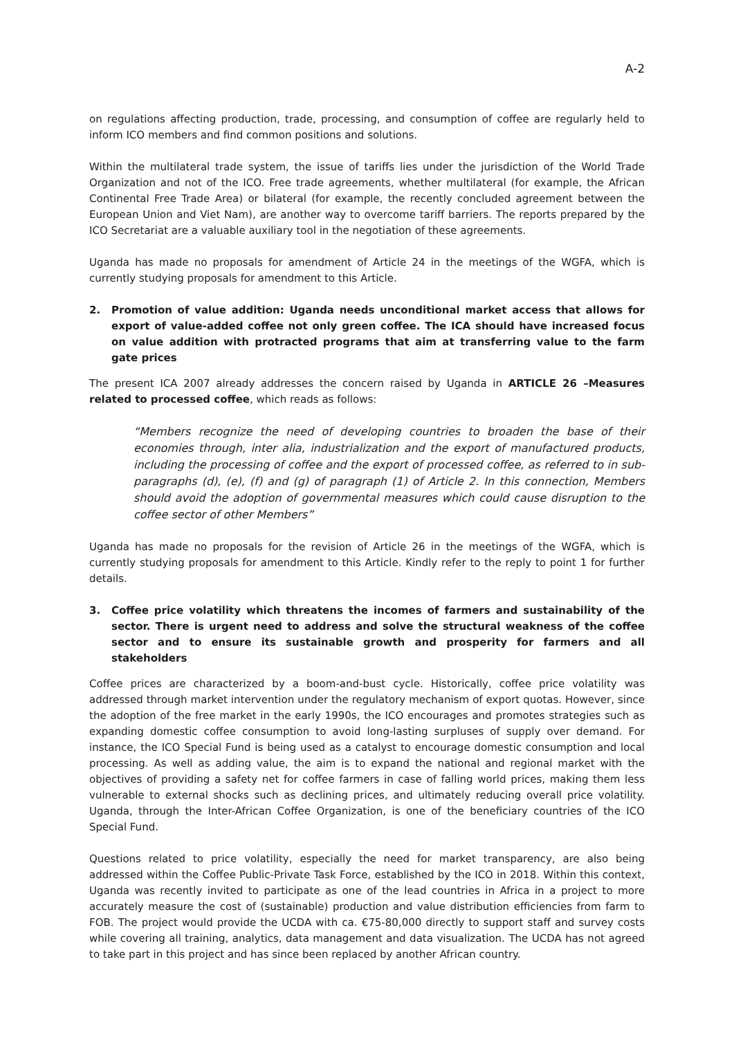A-2
on regulations affecting production, trade, processing, and consumption of coffee are regularly held to inform ICO members and find common positions and solutions.
Within the multilateral trade system, the issue of tariffs lies under the jurisdiction of the World Trade Organization and not of the ICO. Free trade agreements, whether multilateral (for example, the African Continental Free Trade Area) or bilateral (for example, the recently concluded agreement between the European Union and Viet Nam), are another way to overcome tariff barriers. The reports prepared by the ICO Secretariat are a valuable auxiliary tool in the negotiation of these agreements.
Uganda has made no proposals for amendment of Article 24 in the meetings of the WGFA, which is currently studying proposals for amendment to this Article.
2. Promotion of value addition: Uganda needs unconditional market access that allows for export of value-added coffee not only green coffee. The ICA should have increased focus on value addition with protracted programs that aim at transferring value to the farm gate prices
The present ICA 2007 already addresses the concern raised by Uganda in ARTICLE 26 –Measures related to processed coffee, which reads as follows:
“Members recognize the need of developing countries to broaden the base of their economies through, inter alia, industrialization and the export of manufactured products, including the processing of coffee and the export of processed coffee, as referred to in sub-paragraphs (d), (e), (f) and (g) of paragraph (1) of Article 2. In this connection, Members should avoid the adoption of governmental measures which could cause disruption to the coffee sector of other Members”
Uganda has made no proposals for the revision of Article 26 in the meetings of the WGFA, which is currently studying proposals for amendment to this Article. Kindly refer to the reply to point 1 for further details.
3. Coffee price volatility which threatens the incomes of farmers and sustainability of the sector. There is urgent need to address and solve the structural weakness of the coffee sector and to ensure its sustainable growth and prosperity for farmers and all stakeholders
Coffee prices are characterized by a boom-and-bust cycle. Historically, coffee price volatility was addressed through market intervention under the regulatory mechanism of export quotas. However, since the adoption of the free market in the early 1990s, the ICO encourages and promotes strategies such as expanding domestic coffee consumption to avoid long-lasting surpluses of supply over demand. For instance, the ICO Special Fund is being used as a catalyst to encourage domestic consumption and local processing. As well as adding value, the aim is to expand the national and regional market with the objectives of providing a safety net for coffee farmers in case of falling world prices, making them less vulnerable to external shocks such as declining prices, and ultimately reducing overall price volatility. Uganda, through the Inter-African Coffee Organization, is one of the beneficiary countries of the ICO Special Fund.
Questions related to price volatility, especially the need for market transparency, are also being addressed within the Coffee Public-Private Task Force, established by the ICO in 2018. Within this context, Uganda was recently invited to participate as one of the lead countries in Africa in a project to more accurately measure the cost of (sustainable) production and value distribution efficiencies from farm to FOB. The project would provide the UCDA with ca. €75-80,000 directly to support staff and survey costs while covering all training, analytics, data management and data visualization. The UCDA has not agreed to take part in this project and has since been replaced by another African country.